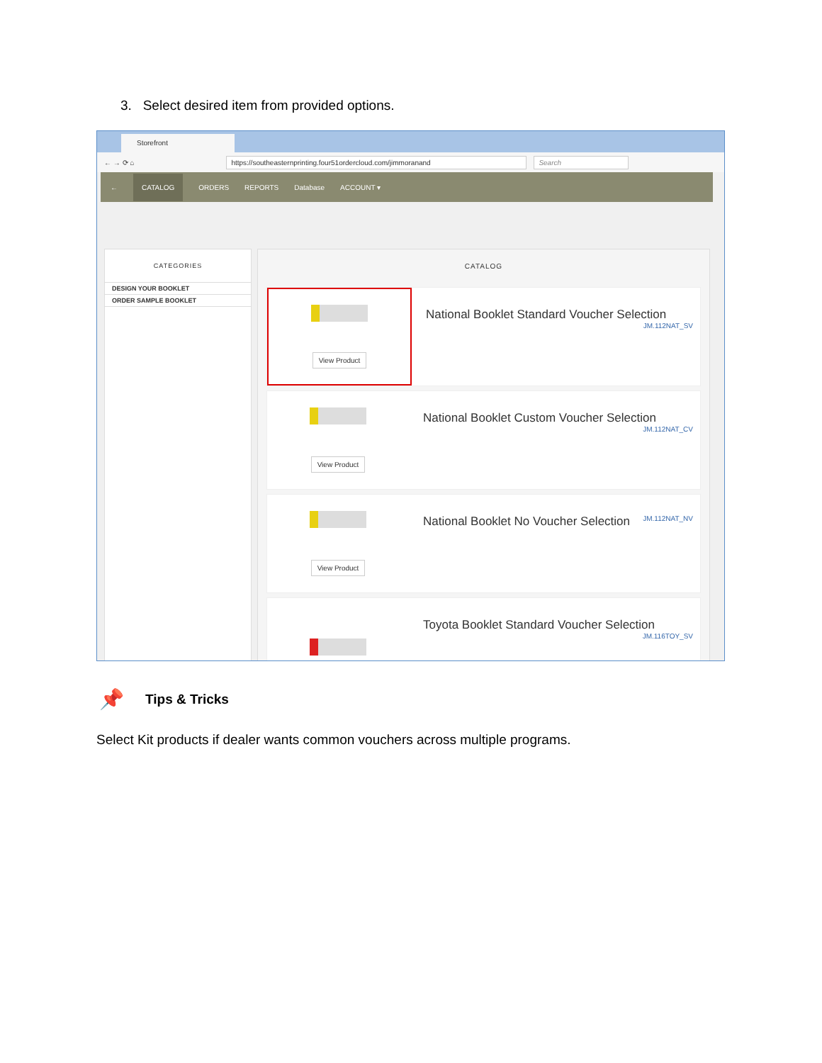3. Select desired item from provided options.
Storefront
← → ⟳ ⌂ https://southeasternprinting.four51ordercloud.com/jimmoranand Search
← CATALOG ORDERS REPORTS Database ACCOUNT ▾
CATEGORIES
DESIGN YOUR BOOKLET
ORDER SAMPLE BOOKLET
CATALOG
View Product
National Booklet Standard Voucher Selection
JM.112NAT_SV
View Product
National Booklet Custom Voucher Selection
JM.112NAT_CV
View Product
National Booklet No Voucher Selection JM.112NAT_NV
Toyota Booklet Standard Voucher Selection
JM.116TOY_SV
📌 Tips & Tricks
Select Kit products if dealer wants common vouchers across multiple programs.